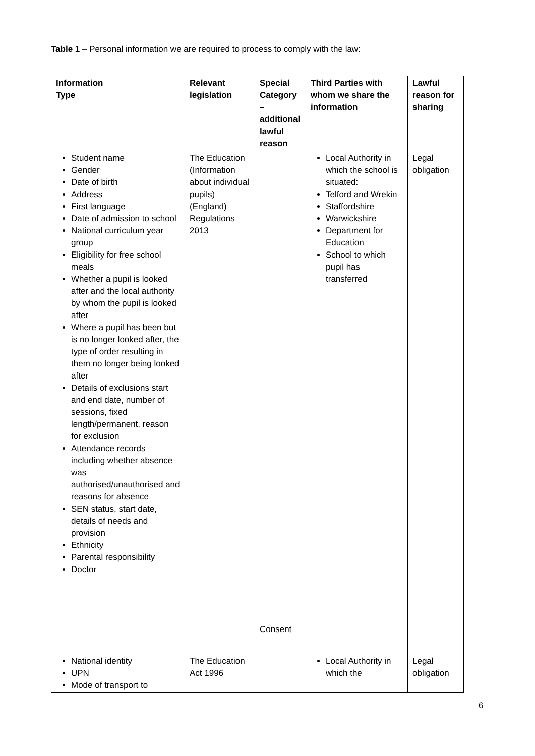Table 1 – Personal information we are required to process to comply with the law:
| Information Type | Relevant legislation | Special Category – additional lawful reason | Third Parties with whom we share the information | Lawful reason for sharing |
| --- | --- | --- | --- | --- |
| Student name Gender Date of birth Address First language Date of admission to school National curriculum year group Eligibility for free school meals Whether a pupil is looked after and the local authority by whom the pupil is looked after Where a pupil has been but is no longer looked after, the type of order resulting in them no longer being looked after Details of exclusions start and end date, number of sessions, fixed length/permanent, reason for exclusion Attendance records including whether absence was authorised/unauthorised and reasons for absence SEN status, start date, details of needs and provision Ethnicity Parental responsibility Doctor | The Education (Information about individual pupils) (England) Regulations 2013 | Consent | Local Authority in which the school is situated: Telford and Wrekin Staffordshire Warwickshire Department for Education School to which pupil has transferred | Legal obligation |
| National identity UPN Mode of transport to | The Education Act 1996 | | Local Authority in which the | Legal obligation |
6